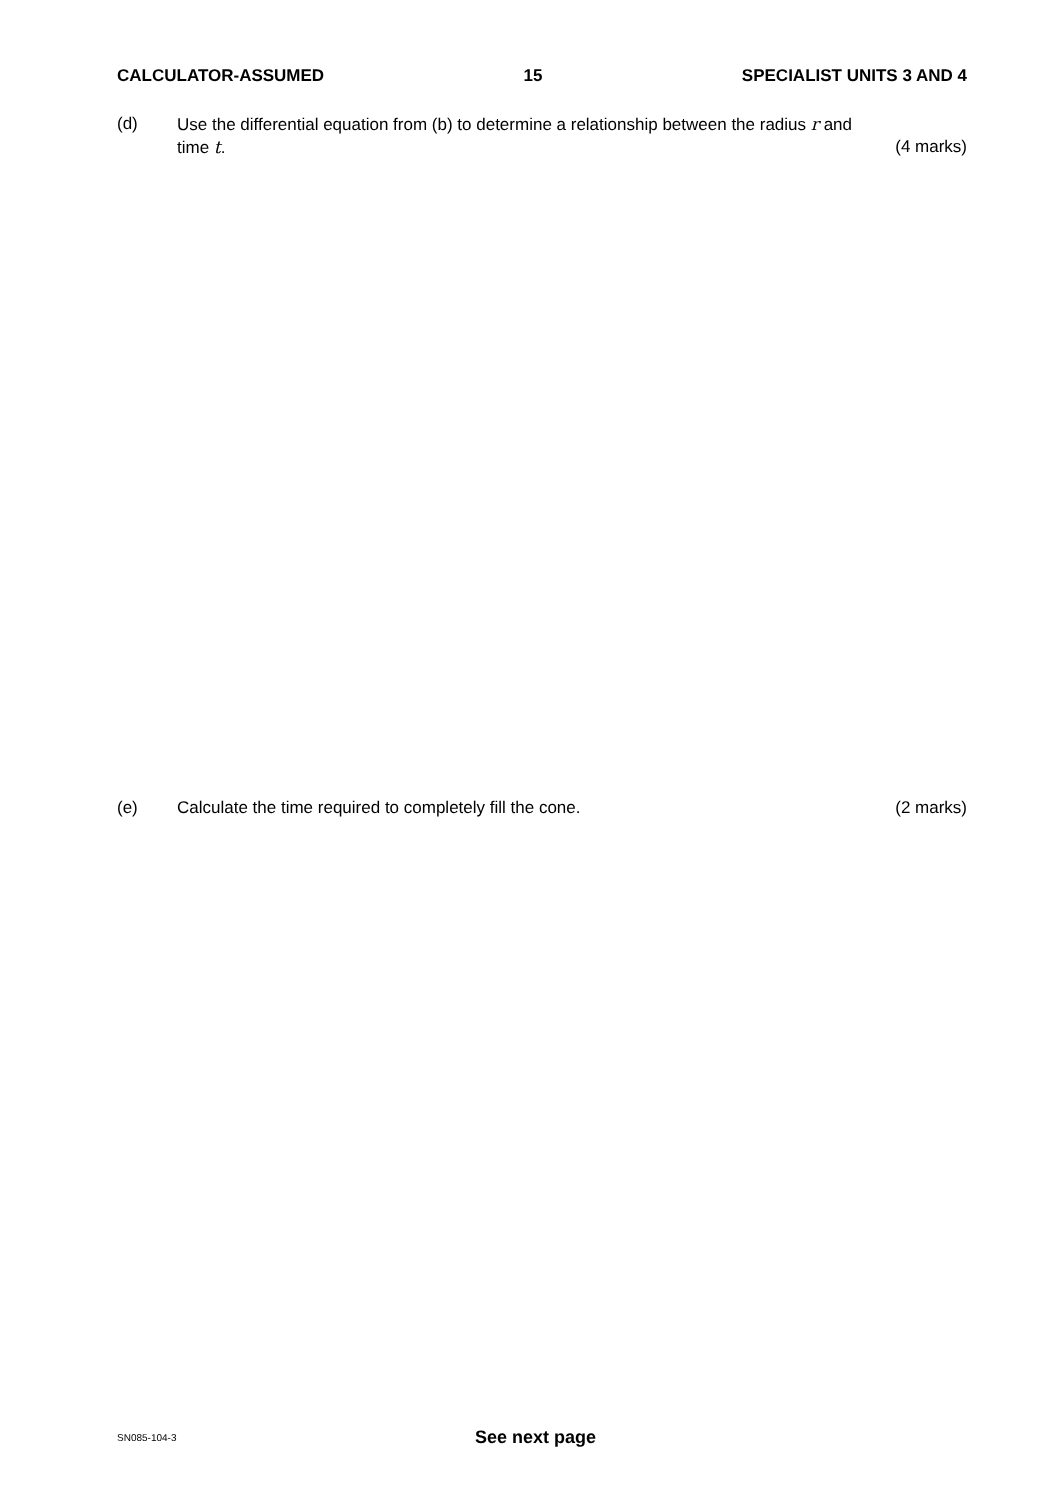CALCULATOR-ASSUMED 15 SPECIALIST UNITS 3 AND 4
(d) Use the differential equation from (b) to determine a relationship between the radius r and
time t. (4 marks)
(e) Calculate the time required to completely fill the cone. (2 marks)
SN085-104-3 See next page